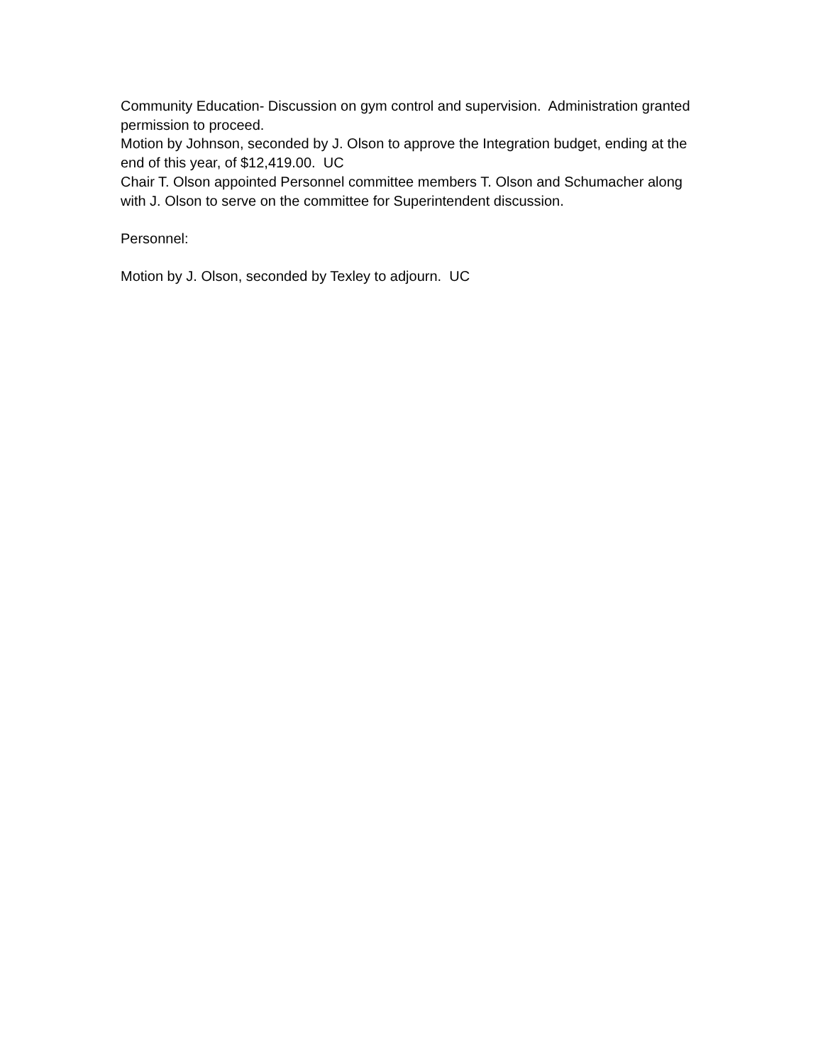Community Education- Discussion on gym control and supervision. Administration granted permission to proceed.
Motion by Johnson, seconded by J. Olson to approve the Integration budget, ending at the end of this year, of $12,419.00. UC
Chair T. Olson appointed Personnel committee members T. Olson and Schumacher along with J. Olson to serve on the committee for Superintendent discussion.
Personnel:
Motion by J. Olson, seconded by Texley to adjourn. UC